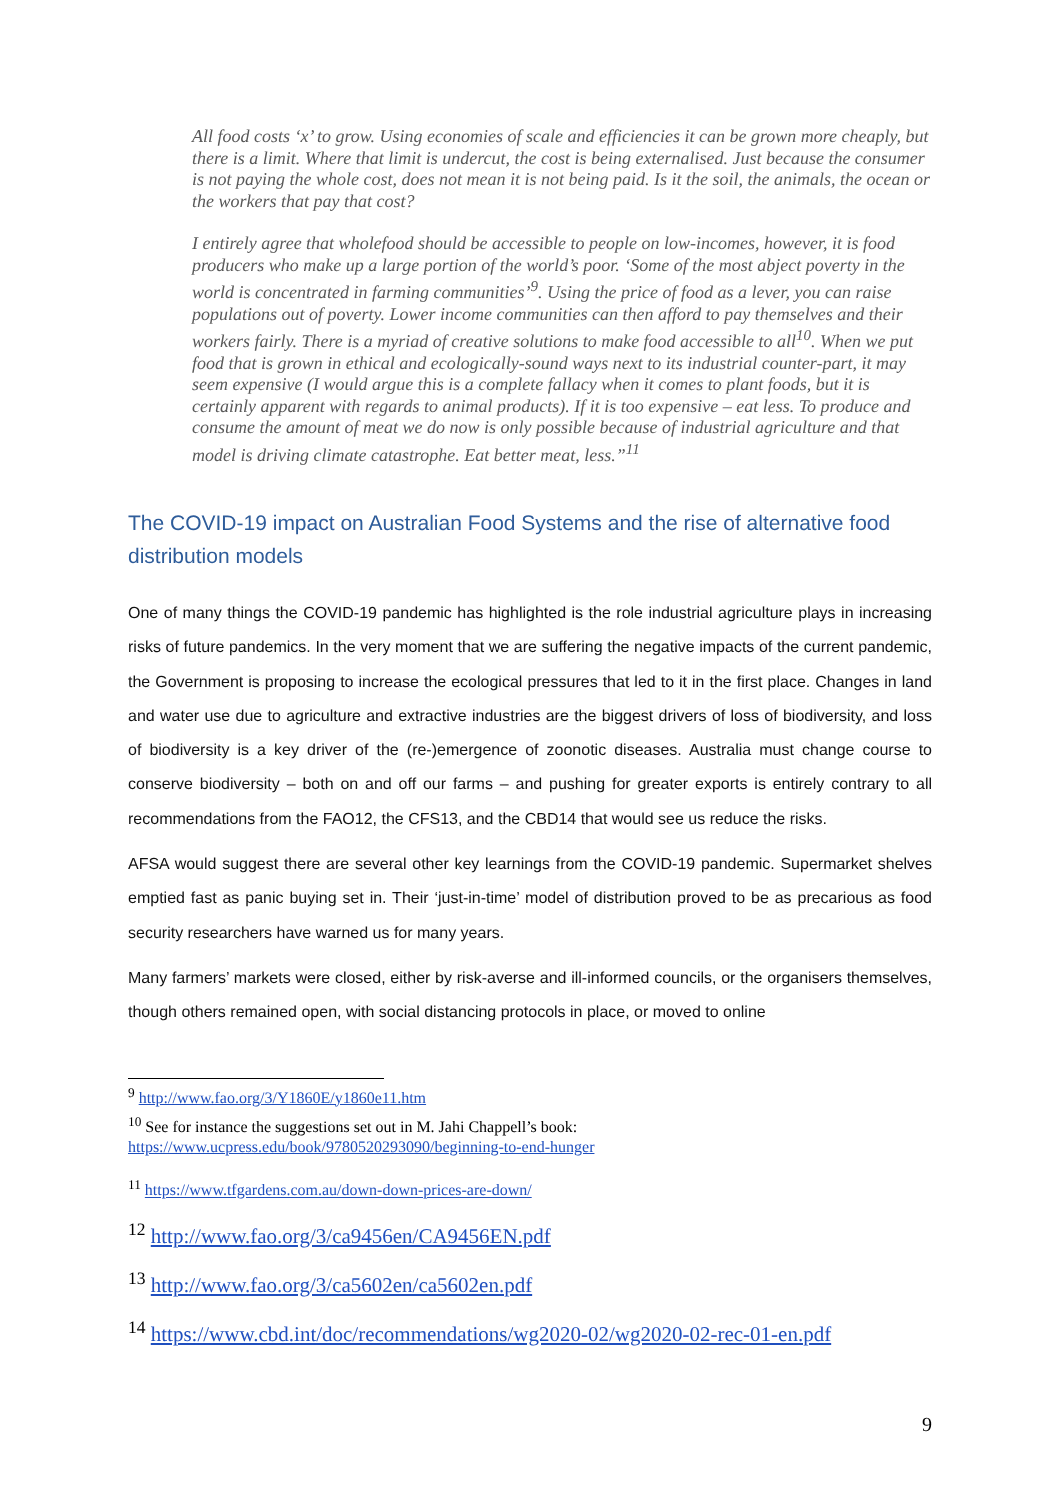All food costs ‘x’ to grow. Using economies of scale and efficiencies it can be grown more cheaply, but there is a limit. Where that limit is undercut, the cost is being externalised. Just because the consumer is not paying the whole cost, does not mean it is not being paid. Is it the soil, the animals, the ocean or the workers that pay that cost?
I entirely agree that wholefood should be accessible to people on low-incomes, however, it is food producers who make up a large portion of the world’s poor. ‘Some of the most abject poverty in the world is concentrated in farming communities’<sup>9</sup>. Using the price of food as a lever, you can raise populations out of poverty. Lower income communities can then afford to pay themselves and their workers fairly. There is a myriad of creative solutions to make food accessible to all<sup>10</sup>. When we put food that is grown in ethical and ecologically-sound ways next to its industrial counter-part, it may seem expensive (I would argue this is a complete fallacy when it comes to plant foods, but it is certainly apparent with regards to animal products). If it is too expensive – eat less. To produce and consume the amount of meat we do now is only possible because of industrial agriculture and that model is driving climate catastrophe. Eat better meat, less.”<sup>11</sup>
The COVID-19 impact on Australian Food Systems and the rise of alternative food distribution models
One of many things the COVID-19 pandemic has highlighted is the role industrial agriculture plays in increasing risks of future pandemics. In the very moment that we are suffering the negative impacts of the current pandemic, the Government is proposing to increase the ecological pressures that led to it in the first place. Changes in land and water use due to agriculture and extractive industries are the biggest drivers of loss of biodiversity, and loss of biodiversity is a key driver of the (re-)emergence of zoonotic diseases. Australia must change course to conserve biodiversity – both on and off our farms – and pushing for greater exports is entirely contrary to all recommendations from the FAO12, the CFS13, and the CBD14 that would see us reduce the risks.
AFSA would suggest there are several other key learnings from the COVID-19 pandemic. Supermarket shelves emptied fast as panic buying set in. Their ‘just-in-time’ model of distribution proved to be as precarious as food security researchers have warned us for many years.
Many farmers’ markets were closed, either by risk-averse and ill-informed councils, or the organisers themselves, though others remained open, with social distancing protocols in place, or moved to online
<sup>9</sup> http://www.fao.org/3/Y1860E/y1860e11.htm
<sup>10</sup> See for instance the suggestions set out in M. Jahi Chappell’s book:
https://www.ucpress.edu/book/9780520293090/beginning-to-end-hunger
<sup>11</sup> https://www.tfgardens.com.au/down-down-prices-are-down/
<sup>12</sup> http://www.fao.org/3/ca9456en/CA9456EN.pdf
<sup>13</sup> http://www.fao.org/3/ca5602en/ca5602en.pdf
<sup>14</sup> https://www.cbd.int/doc/recommendations/wg2020-02/wg2020-02-rec-01-en.pdf
9